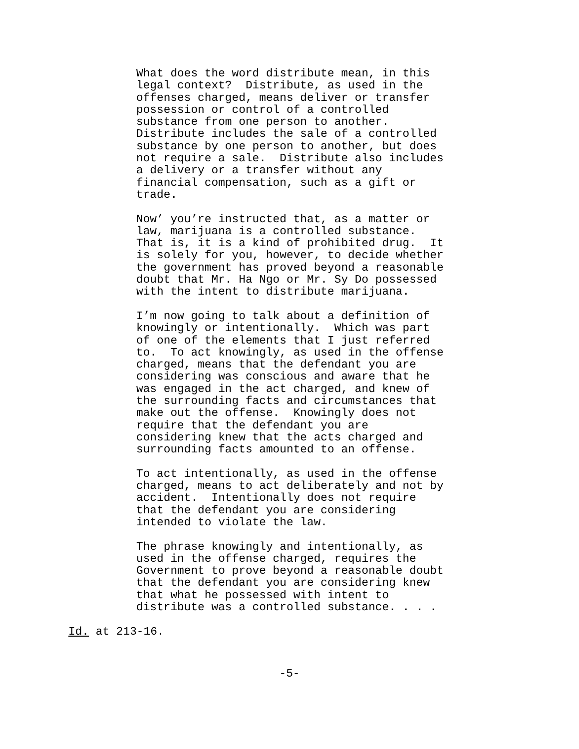What does the word distribute mean, in this legal context? Distribute, as used in the offenses charged, means deliver or transfer possession or control of a controlled substance from one person to another. Distribute includes the sale of a controlled substance by one person to another, but does not require a sale. Distribute also includes a delivery or a transfer without any financial compensation, such as a gift or trade.
Now’ you’re instructed that, as a matter or law, marijuana is a controlled substance. That is, it is a kind of prohibited drug. It is solely for you, however, to decide whether the government has proved beyond a reasonable doubt that Mr. Ha Ngo or Mr. Sy Do possessed with the intent to distribute marijuana.
I’m now going to talk about a definition of knowingly or intentionally. Which was part of one of the elements that I just referred to. To act knowingly, as used in the offense charged, means that the defendant you are considering was conscious and aware that he was engaged in the act charged, and knew of the surrounding facts and circumstances that make out the offense. Knowingly does not require that the defendant you are considering knew that the acts charged and surrounding facts amounted to an offense.
To act intentionally, as used in the offense charged, means to act deliberately and not by accident. Intentionally does not require that the defendant you are considering intended to violate the law.
The phrase knowingly and intentionally, as used in the offense charged, requires the Government to prove beyond a reasonable doubt that the defendant you are considering knew that what he possessed with intent to distribute was a controlled substance. . . .
Id. at 213-16.
-5-